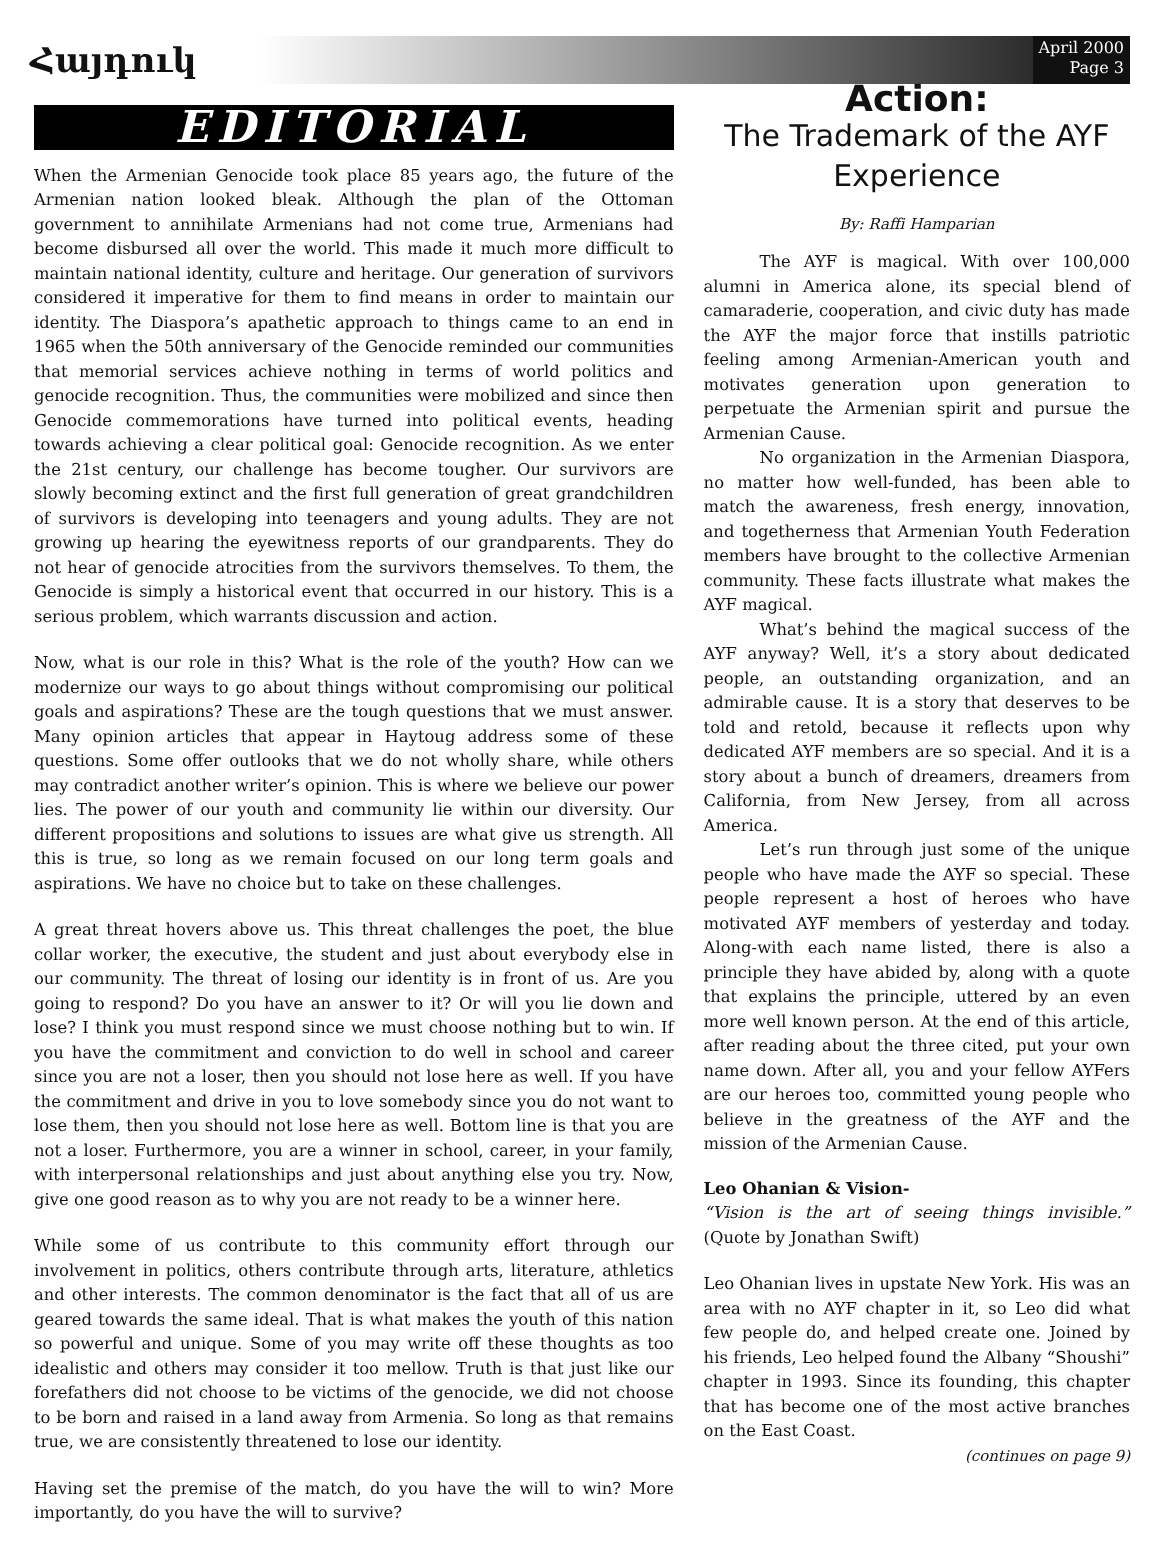Հայդուկ
April 2000
Page 3
EDITORIAL
When the Armenian Genocide took place 85 years ago, the future of the Armenian nation looked bleak. Although the plan of the Ottoman government to annihilate Armenians had not come true, Armenians had become disbursed all over the world. This made it much more difficult to maintain national identity, culture and heritage. Our generation of survivors considered it imperative for them to find means in order to maintain our identity. The Diaspora’s apathetic approach to things came to an end in 1965 when the 50th anniversary of the Genocide reminded our communities that memorial services achieve nothing in terms of world politics and genocide recognition. Thus, the communities were mobilized and since then Genocide commemorations have turned into political events, heading towards achieving a clear political goal: Genocide recognition. As we enter the 21st century, our challenge has become tougher. Our survivors are slowly becoming extinct and the first full generation of great grandchildren of survivors is developing into teenagers and young adults. They are not growing up hearing the eyewitness reports of our grandparents. They do not hear of genocide atrocities from the survivors themselves. To them, the Genocide is simply a historical event that occurred in our history. This is a serious problem, which warrants discussion and action.
Now, what is our role in this? What is the role of the youth? How can we modernize our ways to go about things without compromising our political goals and aspirations? These are the tough questions that we must answer. Many opinion articles that appear in Haytoug address some of these questions. Some offer outlooks that we do not wholly share, while others may contradict another writer’s opinion. This is where we believe our power lies. The power of our youth and community lie within our diversity. Our different propositions and solutions to issues are what give us strength. All this is true, so long as we remain focused on our long term goals and aspirations. We have no choice but to take on these challenges.
A great threat hovers above us. This threat challenges the poet, the blue collar worker, the executive, the student and just about everybody else in our community. The threat of losing our identity is in front of us. Are you going to respond? Do you have an answer to it? Or will you lie down and lose? I think you must respond since we must choose nothing but to win. If you have the commitment and conviction to do well in school and career since you are not a loser, then you should not lose here as well. If you have the commitment and drive in you to love somebody since you do not want to lose them, then you should not lose here as well. Bottom line is that you are not a loser. Furthermore, you are a winner in school, career, in your family, with interpersonal relationships and just about anything else you try. Now, give one good reason as to why you are not ready to be a winner here.
While some of us contribute to this community effort through our involvement in politics, others contribute through arts, literature, athletics and other interests. The common denominator is the fact that all of us are geared towards the same ideal. That is what makes the youth of this nation so powerful and unique. Some of you may write off these thoughts as too idealistic and others may consider it too mellow. Truth is that just like our forefathers did not choose to be victims of the genocide, we did not choose to be born and raised in a land away from Armenia. So long as that remains true, we are consistently threatened to lose our identity.
Having set the premise of the match, do you have the will to win? More importantly, do you have the will to survive?
Action:
The Trademark of the AYF Experience
By: Raffi Hamparian
The AYF is magical. With over 100,000 alumni in America alone, its special blend of camaraderie, cooperation, and civic duty has made the AYF the major force that instills patriotic feeling among Armenian-American youth and motivates generation upon generation to perpetuate the Armenian spirit and pursue the Armenian Cause.
No organization in the Armenian Diaspora, no matter how well-funded, has been able to match the awareness, fresh energy, innovation, and togetherness that Armenian Youth Federation members have brought to the collective Armenian community. These facts illustrate what makes the AYF magical.
What’s behind the magical success of the AYF anyway? Well, it’s a story about dedicated people, an outstanding organization, and an admirable cause. It is a story that deserves to be told and retold, because it reflects upon why dedicated AYF members are so special. And it is a story about a bunch of dreamers, dreamers from California, from New Jersey, from all across America.
Let’s run through just some of the unique people who have made the AYF so special. These people represent a host of heroes who have motivated AYF members of yesterday and today. Along-with each name listed, there is also a principle they have abided by, along with a quote that explains the principle, uttered by an even more well known person. At the end of this article, after reading about the three cited, put your own name down. After all, you and your fellow AYFers are our heroes too, committed young people who believe in the greatness of the AYF and the mission of the Armenian Cause.
Leo Ohanian & Vision-
“Vision is the art of seeing things invisible.” (Quote by Jonathan Swift)
Leo Ohanian lives in upstate New York. His was an area with no AYF chapter in it, so Leo did what few people do, and helped create one. Joined by his friends, Leo helped found the Albany “Shoushi” chapter in 1993. Since its founding, this chapter that has become one of the most active branches on the East Coast.
(continues on page 9)